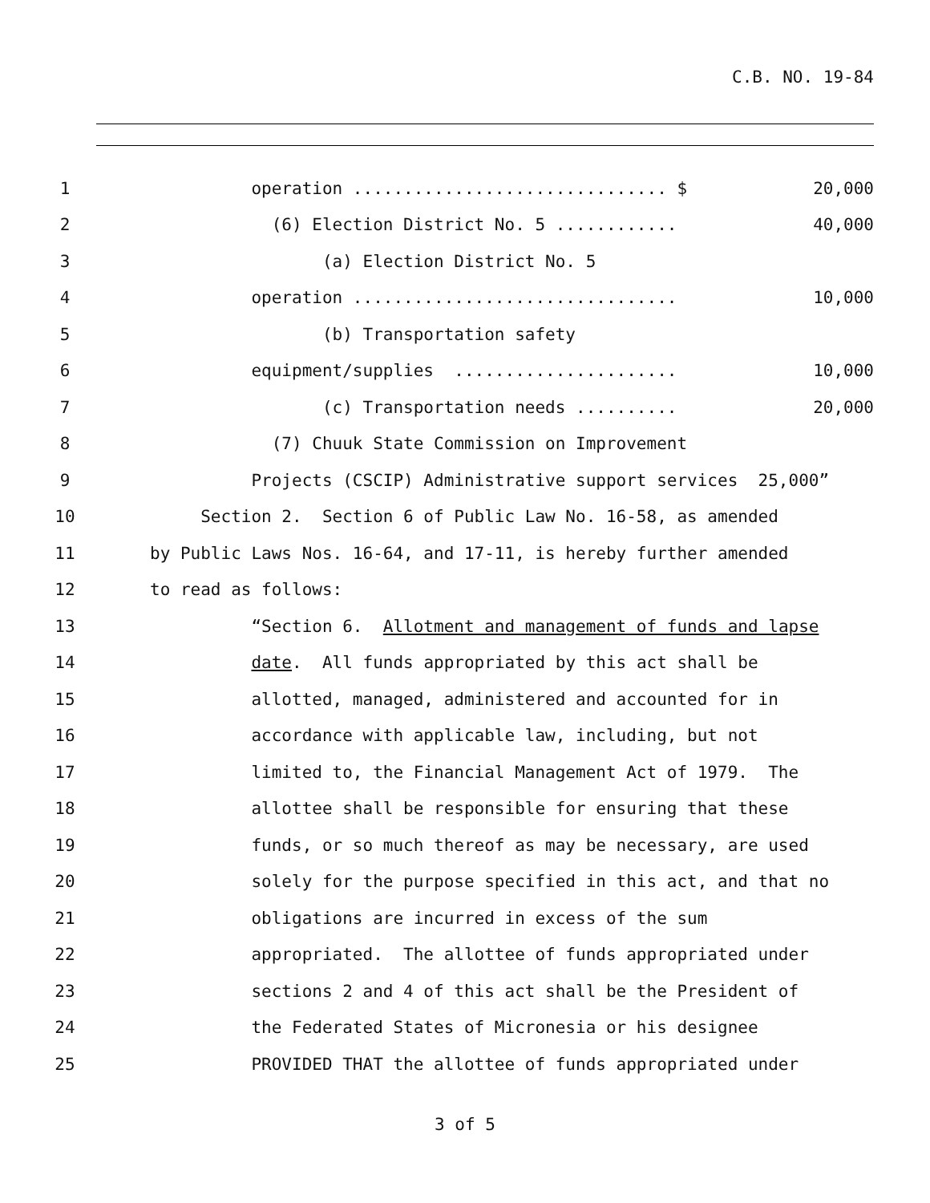C.B. NO. 19-84
1 operation ............................... $ 20,000
2 (6) Election District No. 5 ............ 40,000
3 (a) Election District No. 5
4 operation ................................ 10,000
5 (b) Transportation safety
6 equipment/supplies ...................... 10,000
7 (c) Transportation needs .......... 20,000
8 (7) Chuuk State Commission on Improvement
9 Projects (CSCIP) Administrative support services 25,000”
10 Section 2. Section 6 of Public Law No. 16-58, as amended
11 by Public Laws Nos. 16-64, and 17-11, is hereby further amended
12 to read as follows:
13 “Section 6. Allotment and management of funds and lapse
14 date. All funds appropriated by this act shall be
15 allotted, managed, administered and accounted for in
16 accordance with applicable law, including, but not
17 limited to, the Financial Management Act of 1979. The
18 allottee shall be responsible for ensuring that these
19 funds, or so much thereof as may be necessary, are used
20 solely for the purpose specified in this act, and that no
21 obligations are incurred in excess of the sum
22 appropriated. The allottee of funds appropriated under
23 sections 2 and 4 of this act shall be the President of
24 the Federated States of Micronesia or his designee
25 PROVIDED THAT the allottee of funds appropriated under
3 of 5